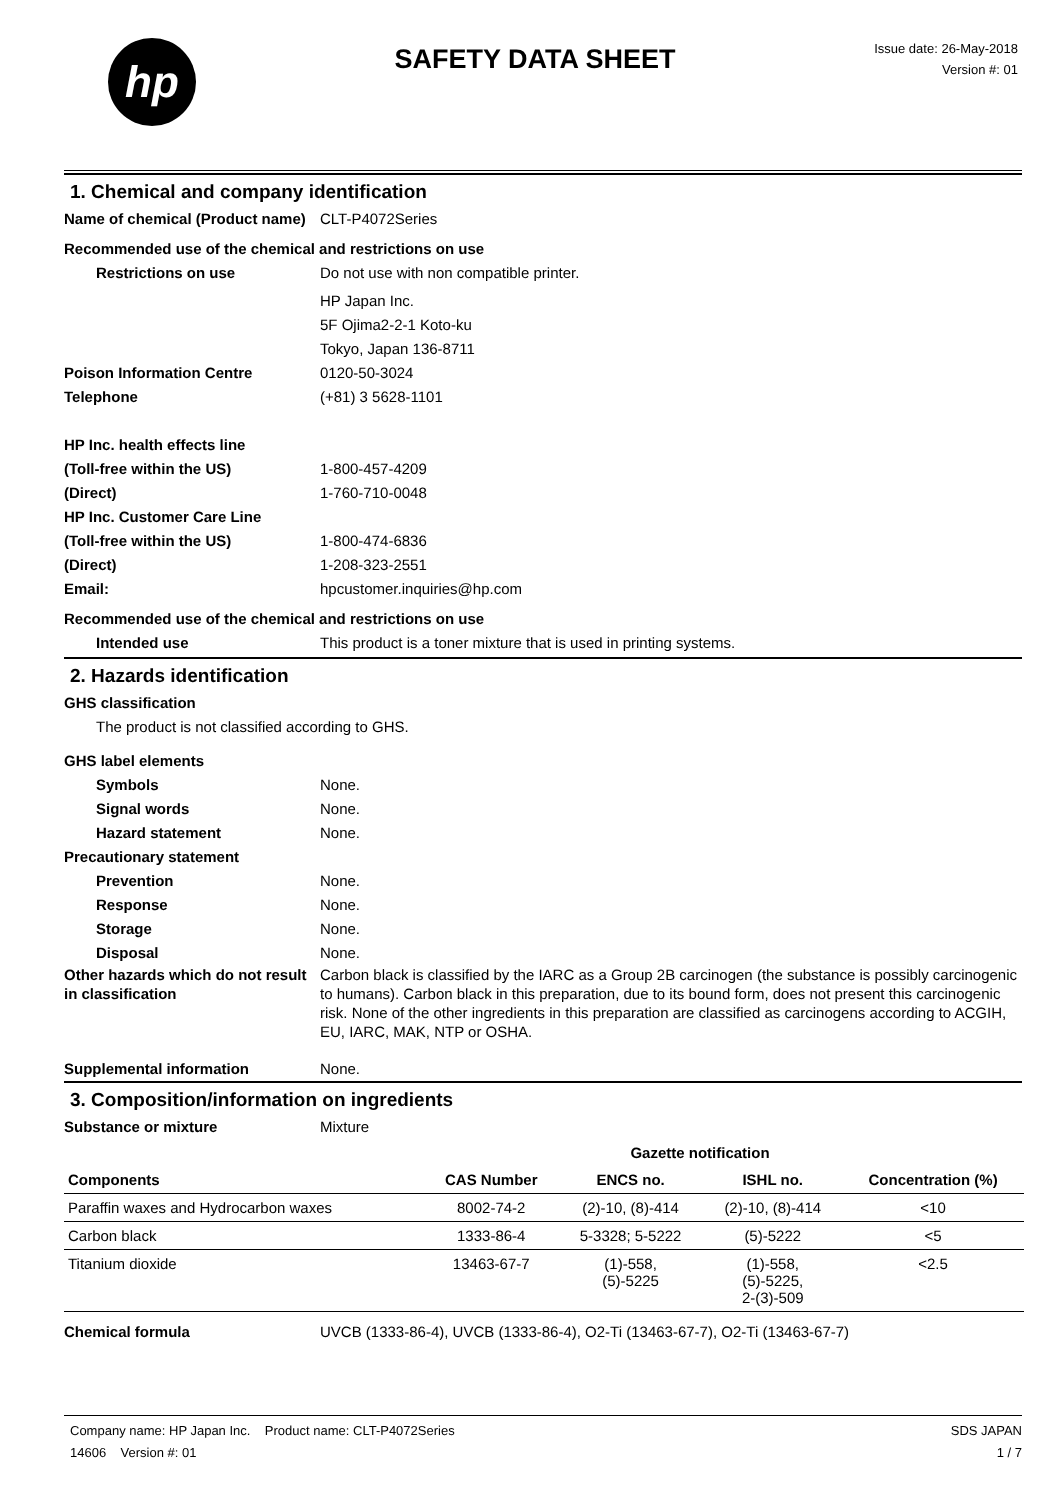hp
SAFETY DATA SHEET
Issue date: 26-May-2018
Version #: 01
1. Chemical and company identification
Name of chemical (Product name)
CLT-P4072Series
Recommended use of the chemical and restrictions on use
Restrictions on use Do not use with non compatible printer.
HP Japan Inc.
5F Ojima2-2-1 Koto-ku
Tokyo, Japan 136-8711
Poison Information Centre 0120-50-3024
Telephone (+81) 3 5628-1101
HP Inc. health effects line
(Toll-free within the US) 1-800-457-4209
(Direct) 1-760-710-0048
HP Inc. Customer Care Line
(Toll-free within the US) 1-800-474-6836
(Direct) 1-208-323-2551
Email: hpcustomer.inquiries@hp.com
Recommended use of the chemical and restrictions on use
Intended use This product is a toner mixture that is used in printing systems.
2. Hazards identification
GHS classification
The product is not classified according to GHS.
GHS label elements
Symbols None.
Signal words None.
Hazard statement None.
Precautionary statement
Prevention None.
Response None.
Storage None.
Disposal None.
Other hazards which do not result in classification
Carbon black is classified by the IARC as a Group 2B carcinogen (the substance is possibly carcinogenic to humans). Carbon black in this preparation, due to its bound form, does not present this carcinogenic risk. None of the other ingredients in this preparation are classified as carcinogens according to ACGIH, EU, IARC, MAK, NTP or OSHA.
Supplemental information None.
3. Composition/information on ingredients
Substance or mixture Mixture
| | | Gazette notification | | |
| --- | --- | --- | --- | --- |
| Components | CAS Number | ENCS no. | ISHL no. | Concentration (%) |
| Paraffin waxes and Hydrocarbon waxes | 8002-74-2 | (2)-10, (8)-414 | (2)-10, (8)-414 | <10 |
| Carbon black | 1333-86-4 | 5-3328; 5-5222 | (5)-5222 | <5 |
| Titanium dioxide | 13463-67-7 | (1)-558, (5)-5225 | (1)-558, (5)-5225, 2-(3)-509 | <2.5 |
Chemical formula UVCB (1333-86-4), UVCB (1333-86-4), O2-Ti (13463-67-7), O2-Ti (13463-67-7)
Company name: HP Japan Inc. Product name: CLT-P4072Series
14606 Version #: 01
SDS JAPAN
1 / 7